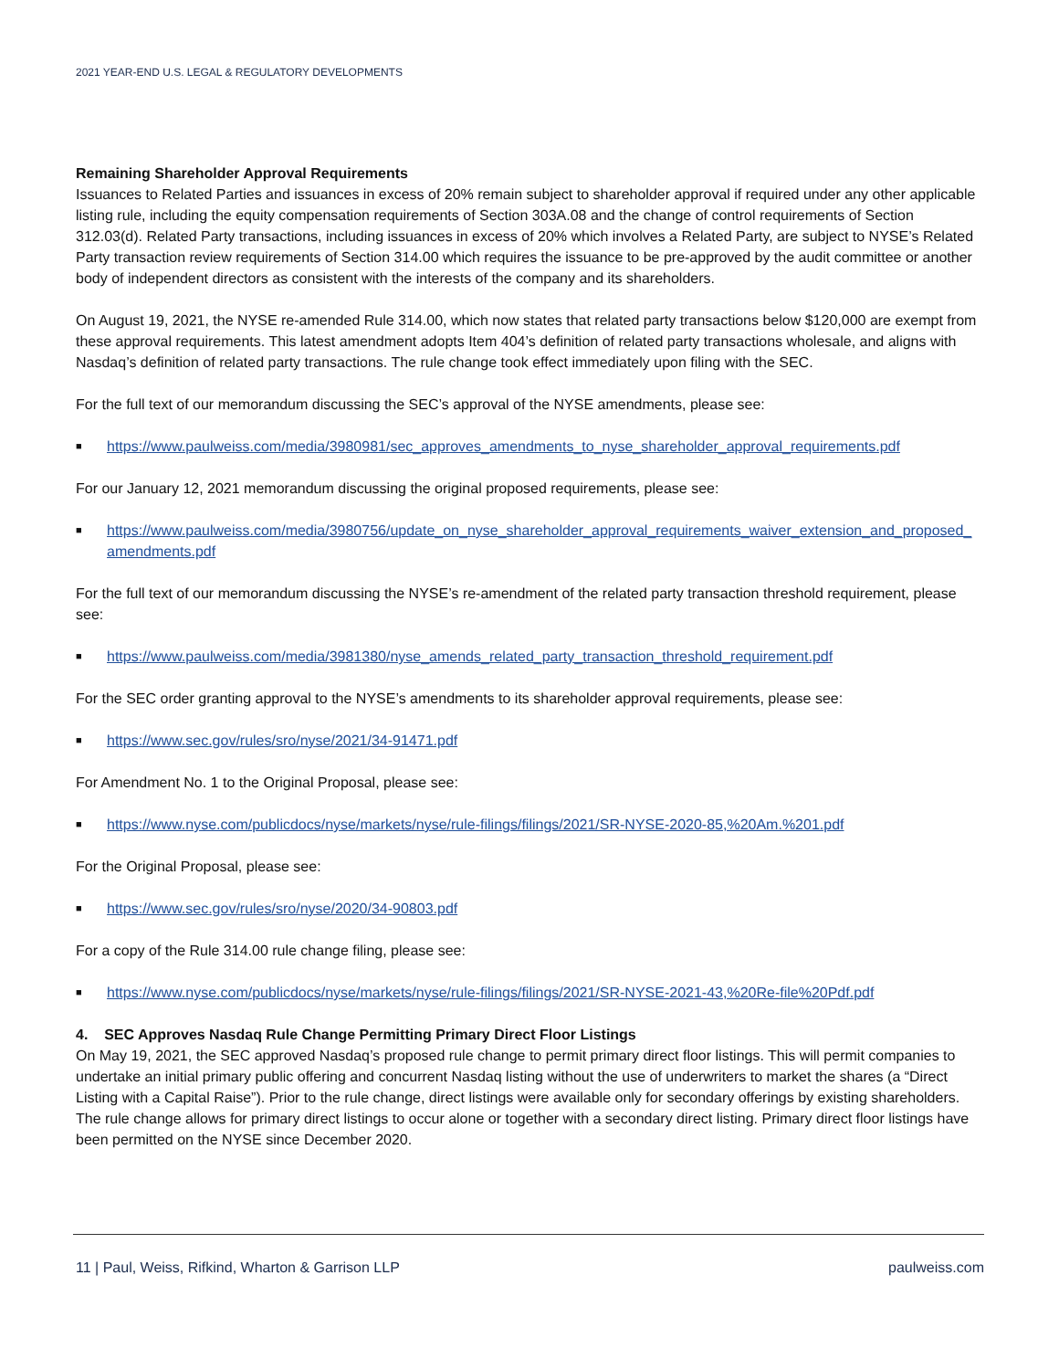2021 YEAR-END U.S. LEGAL & REGULATORY DEVELOPMENTS
Remaining Shareholder Approval Requirements
Issuances to Related Parties and issuances in excess of 20% remain subject to shareholder approval if required under any other applicable listing rule, including the equity compensation requirements of Section 303A.08 and the change of control requirements of Section 312.03(d). Related Party transactions, including issuances in excess of 20% which involves a Related Party, are subject to NYSE’s Related Party transaction review requirements of Section 314.00 which requires the issuance to be pre-approved by the audit committee or another body of independent directors as consistent with the interests of the company and its shareholders.
On August 19, 2021, the NYSE re-amended Rule 314.00, which now states that related party transactions below $120,000 are exempt from these approval requirements. This latest amendment adopts Item 404’s definition of related party transactions wholesale, and aligns with Nasdaq’s definition of related party transactions. The rule change took effect immediately upon filing with the SEC.
For the full text of our memorandum discussing the SEC’s approval of the NYSE amendments, please see:
■ https://www.paulweiss.com/media/3980981/sec_approves_amendments_to_nyse_shareholder_approval_requirements.pdf
For our January 12, 2021 memorandum discussing the original proposed requirements, please see:
■ https://www.paulweiss.com/media/3980756/update_on_nyse_shareholder_approval_requirements_waiver_extension_and_proposed_amendments.pdf
For the full text of our memorandum discussing the NYSE’s re-amendment of the related party transaction threshold requirement, please see:
■ https://www.paulweiss.com/media/3981380/nyse_amends_related_party_transaction_threshold_requirement.pdf
For the SEC order granting approval to the NYSE’s amendments to its shareholder approval requirements, please see:
■ https://www.sec.gov/rules/sro/nyse/2021/34-91471.pdf
For Amendment No. 1 to the Original Proposal, please see:
■ https://www.nyse.com/publicdocs/nyse/markets/nyse/rule-filings/filings/2021/SR-NYSE-2020-85,%20Am.%201.pdf
For the Original Proposal, please see:
■ https://www.sec.gov/rules/sro/nyse/2020/34-90803.pdf
For a copy of the Rule 314.00 rule change filing, please see:
■ https://www.nyse.com/publicdocs/nyse/markets/nyse/rule-filings/filings/2021/SR-NYSE-2021-43,%20Re-file%20Pdf.pdf
4. SEC Approves Nasdaq Rule Change Permitting Primary Direct Floor Listings
On May 19, 2021, the SEC approved Nasdaq’s proposed rule change to permit primary direct floor listings. This will permit companies to undertake an initial primary public offering and concurrent Nasdaq listing without the use of underwriters to market the shares (a “Direct Listing with a Capital Raise”). Prior to the rule change, direct listings were available only for secondary offerings by existing shareholders. The rule change allows for primary direct listings to occur alone or together with a secondary direct listing. Primary direct floor listings have been permitted on the NYSE since December 2020.
11 | Paul, Weiss, Rifkind, Wharton & Garrison LLP paulweiss.com